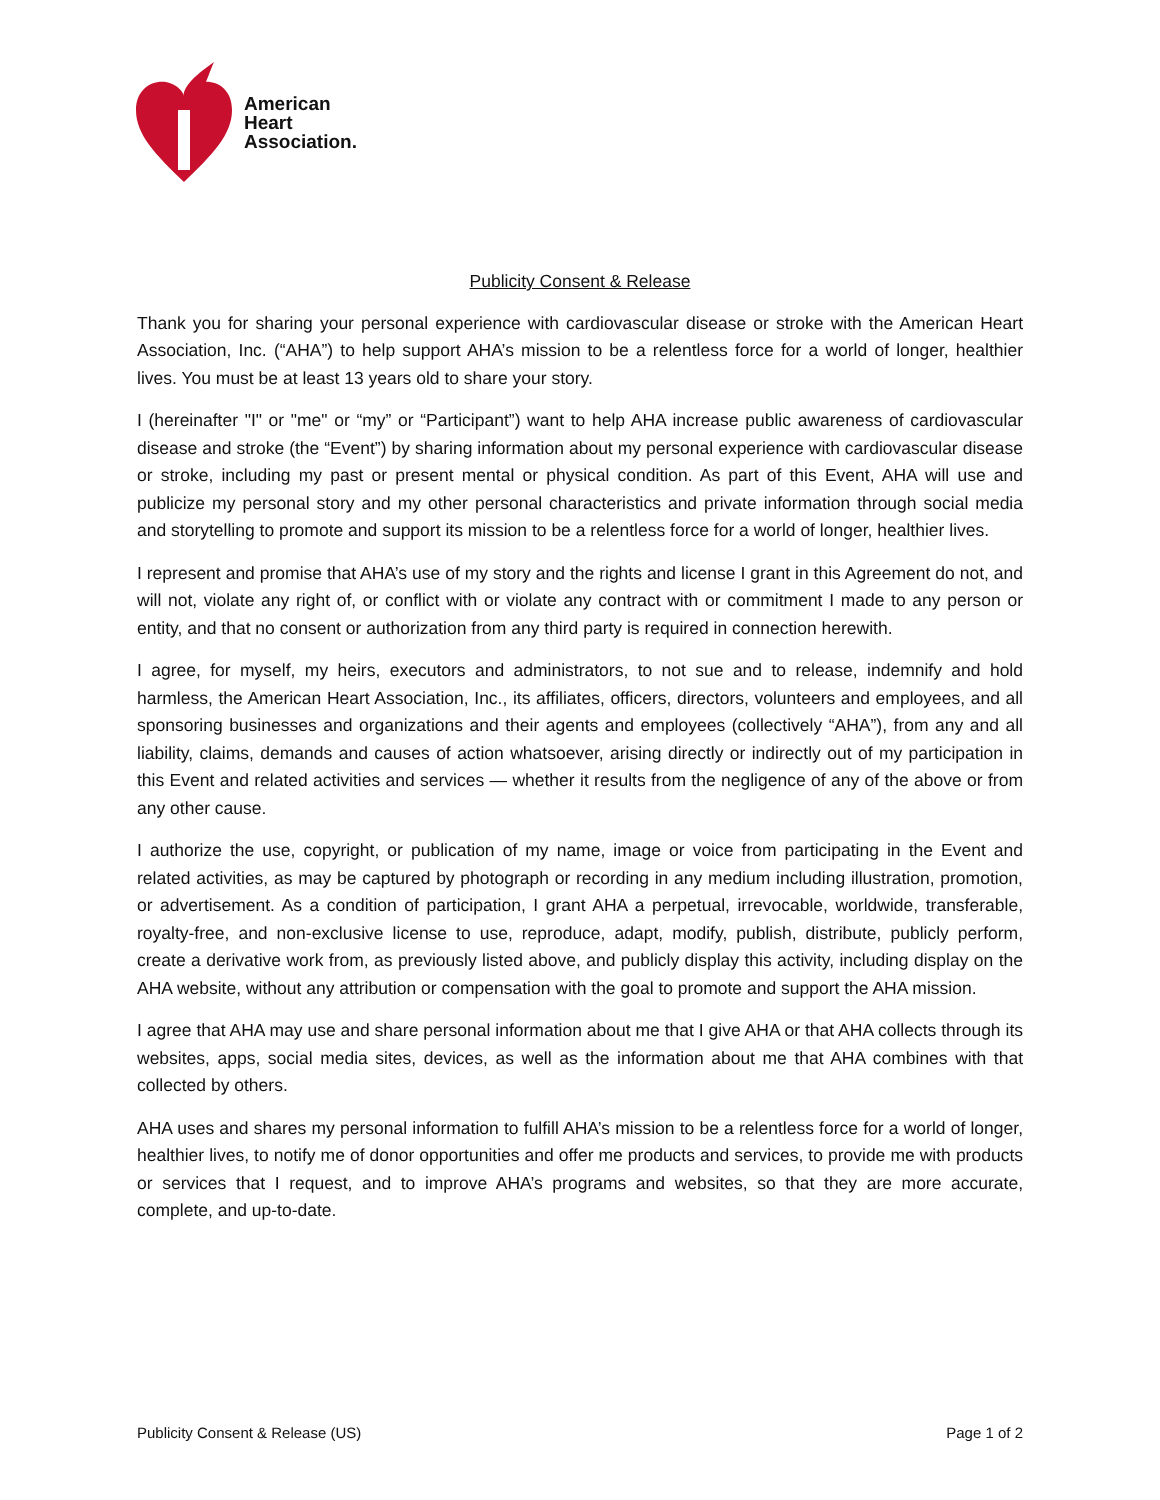American
Heart
Association.
Publicity Consent & Release
Thank you for sharing your personal experience with cardiovascular disease or stroke with the American Heart Association, Inc. (“AHA”) to help support AHA’s mission to be a relentless force for a world of longer, healthier lives. You must be at least 13 years old to share your story.
I (hereinafter "I" or "me" or “my” or “Participant”) want to help AHA increase public awareness of cardiovascular disease and stroke (the “Event”) by sharing information about my personal experience with cardiovascular disease or stroke, including my past or present mental or physical condition. As part of this Event, AHA will use and publicize my personal story and my other personal characteristics and private information through social media and storytelling to promote and support its mission to be a relentless force for a world of longer, healthier lives.
I represent and promise that AHA’s use of my story and the rights and license I grant in this Agreement do not, and will not, violate any right of, or conflict with or violate any contract with or commitment I made to any person or entity, and that no consent or authorization from any third party is required in connection herewith.
I agree, for myself, my heirs, executors and administrators, to not sue and to release, indemnify and hold harmless, the American Heart Association, Inc., its affiliates, officers, directors, volunteers and employees, and all sponsoring businesses and organizations and their agents and employees (collectively “AHA”), from any and all liability, claims, demands and causes of action whatsoever, arising directly or indirectly out of my participation in this Event and related activities and services — whether it results from the negligence of any of the above or from any other cause.
I authorize the use, copyright, or publication of my name, image or voice from participating in the Event and related activities, as may be captured by photograph or recording in any medium including illustration, promotion, or advertisement. As a condition of participation, I grant AHA a perpetual, irrevocable, worldwide, transferable, royalty-free, and non-exclusive license to use, reproduce, adapt, modify, publish, distribute, publicly perform, create a derivative work from, as previously listed above, and publicly display this activity, including display on the AHA website, without any attribution or compensation with the goal to promote and support the AHA mission.
I agree that AHA may use and share personal information about me that I give AHA or that AHA collects through its websites, apps, social media sites, devices, as well as the information about me that AHA combines with that collected by others.
AHA uses and shares my personal information to fulfill AHA’s mission to be a relentless force for a world of longer, healthier lives, to notify me of donor opportunities and offer me products and services, to provide me with products or services that I request, and to improve AHA’s programs and websites, so that they are more accurate, complete, and up-to-date.
Publicity Consent & Release (US) Page 1 of 2